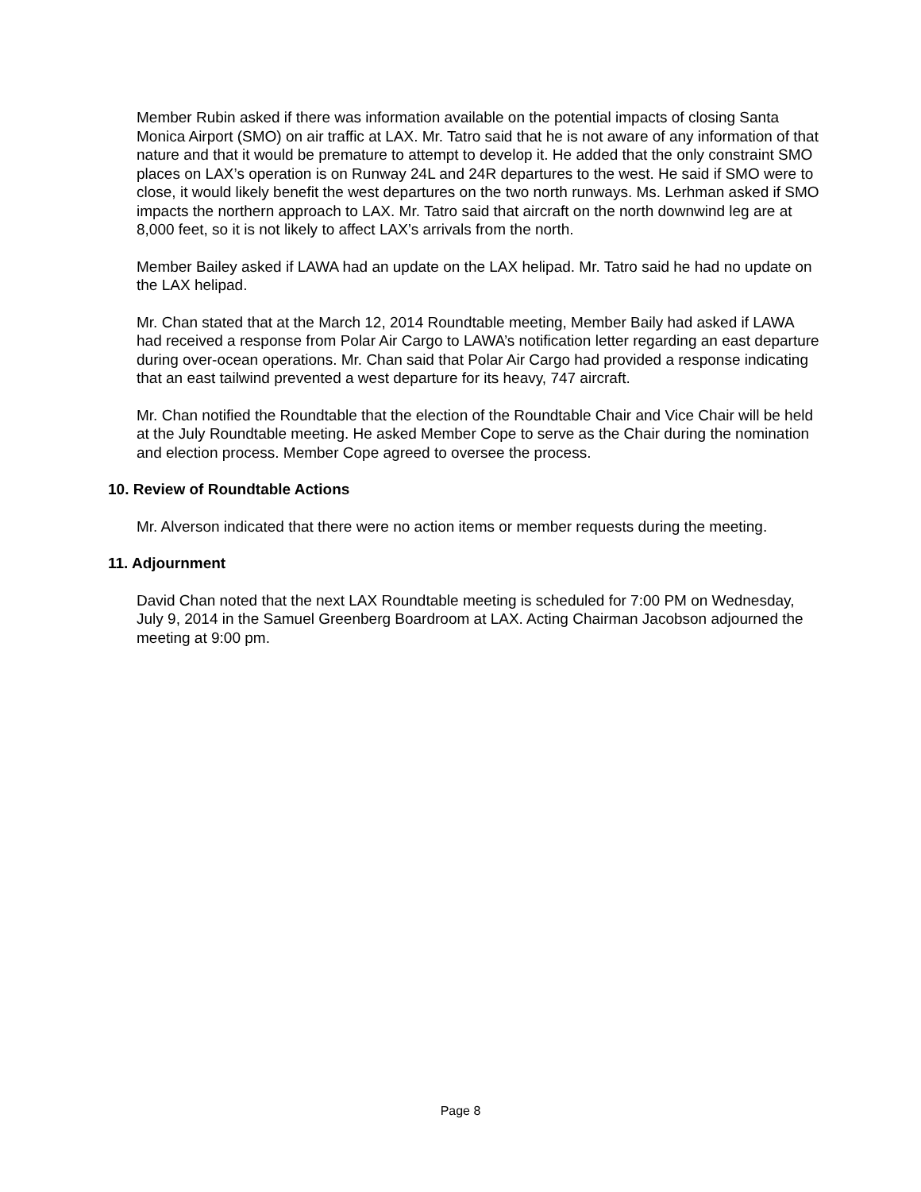Member Rubin asked if there was information available on the potential impacts of closing Santa Monica Airport (SMO) on air traffic at LAX. Mr. Tatro said that he is not aware of any information of that nature and that it would be premature to attempt to develop it. He added that the only constraint SMO places on LAX’s operation is on Runway 24L and 24R departures to the west. He said if SMO were to close, it would likely benefit the west departures on the two north runways. Ms. Lerhman asked if SMO impacts the northern approach to LAX. Mr. Tatro said that aircraft on the north downwind leg are at 8,000 feet, so it is not likely to affect LAX’s arrivals from the north.
Member Bailey asked if LAWA had an update on the LAX helipad. Mr. Tatro said he had no update on the LAX helipad.
Mr. Chan stated that at the March 12, 2014 Roundtable meeting, Member Baily had asked if LAWA had received a response from Polar Air Cargo to LAWA’s notification letter regarding an east departure during over-ocean operations. Mr. Chan said that Polar Air Cargo had provided a response indicating that an east tailwind prevented a west departure for its heavy, 747 aircraft.
Mr. Chan notified the Roundtable that the election of the Roundtable Chair and Vice Chair will be held at the July Roundtable meeting. He asked Member Cope to serve as the Chair during the nomination and election process. Member Cope agreed to oversee the process.
10. Review of Roundtable Actions
Mr. Alverson indicated that there were no action items or member requests during the meeting.
11. Adjournment
David Chan noted that the next LAX Roundtable meeting is scheduled for 7:00 PM on Wednesday, July 9, 2014 in the Samuel Greenberg Boardroom at LAX. Acting Chairman Jacobson adjourned the meeting at 9:00 pm.
Page 8